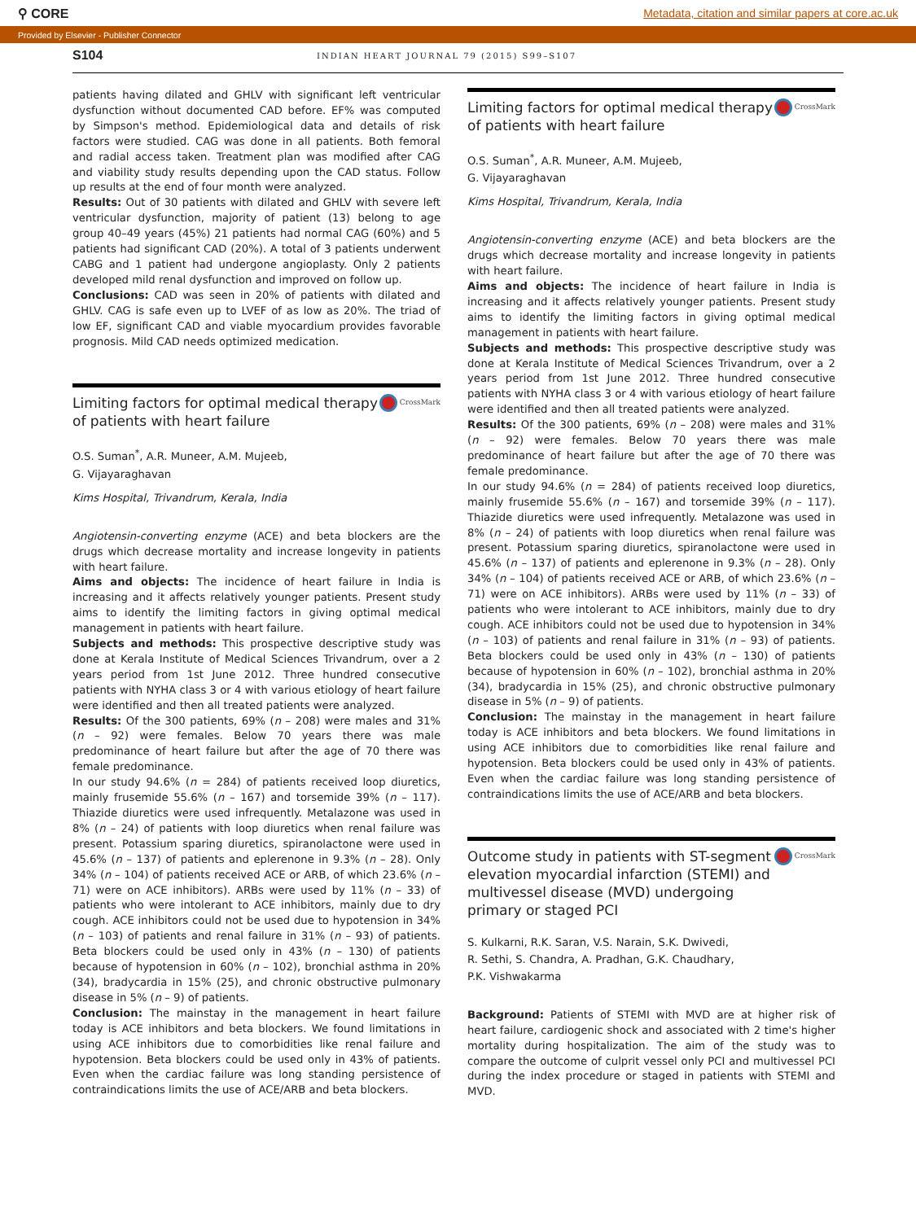⚲ CORE Metadata, citation and similar papers at core.ac.uk
Provided by Elsevier - Publisher Connector
S104 INDIAN HEART JOURNAL 79 (2015) S99–S107
patients having dilated and GHLV with significant left ventricular dysfunction without documented CAD before. EF% was computed by Simpson's method. Epidemiological data and details of risk factors were studied. CAG was done in all patients. Both femoral and radial access taken. Treatment plan was modified after CAG and viability study results depending upon the CAD status. Follow up results at the end of four month were analyzed.
Results: Out of 30 patients with dilated and GHLV with severe left ventricular dysfunction, majority of patient (13) belong to age group 40–49 years (45%) 21 patients had normal CAG (60%) and 5 patients had significant CAD (20%). A total of 3 patients underwent CABG and 1 patient had undergone angioplasty. Only 2 patients developed mild renal dysfunction and improved on follow up.
Conclusions: CAD was seen in 20% of patients with dilated and GHLV. CAG is safe even up to LVEF of as low as 20%. The triad of low EF, significant CAD and viable myocardium provides favorable prognosis. Mild CAD needs optimized medication.
Limiting factors for optimal medical therapy of patients with heart failure
CrossMark
O.S. Suman<sup>*</sup>, A.R. Muneer, A.M. Mujeeb,
G. Vijayaraghavan
Kims Hospital, Trivandrum, Kerala, India
Angiotensin-converting enzyme (ACE) and beta blockers are the drugs which decrease mortality and increase longevity in patients with heart failure.
Aims and objects: The incidence of heart failure in India is increasing and it affects relatively younger patients. Present study aims to identify the limiting factors in giving optimal medical management in patients with heart failure.
Subjects and methods: This prospective descriptive study was done at Kerala Institute of Medical Sciences Trivandrum, over a 2 years period from 1st June 2012. Three hundred consecutive patients with NYHA class 3 or 4 with various etiology of heart failure were identified and then all treated patients were analyzed.
Results: Of the 300 patients, 69% (n – 208) were males and 31% (n – 92) were females. Below 70 years there was male predominance of heart failure but after the age of 70 there was female predominance.
In our study 94.6% (n = 284) of patients received loop diuretics, mainly frusemide 55.6% (n – 167) and torsemide 39% (n – 117). Thiazide diuretics were used infrequently. Metalazone was used in 8% (n – 24) of patients with loop diuretics when renal failure was present. Potassium sparing diuretics, spiranolactone were used in 45.6% (n – 137) of patients and eplerenone in 9.3% (n – 28). Only 34% (n – 104) of patients received ACE or ARB, of which 23.6% (n – 71) were on ACE inhibitors). ARBs were used by 11% (n – 33) of patients who were intolerant to ACE inhibitors, mainly due to dry cough. ACE inhibitors could not be used due to hypotension in 34% (n – 103) of patients and renal failure in 31% (n – 93) of patients. Beta blockers could be used only in 43% (n – 130) of patients because of hypotension in 60% (n – 102), bronchial asthma in 20% (34), bradycardia in 15% (25), and chronic obstructive pulmonary disease in 5% (n – 9) of patients.
Conclusion: The mainstay in the management in heart failure today is ACE inhibitors and beta blockers. We found limitations in using ACE inhibitors due to comorbidities like renal failure and hypotension. Beta blockers could be used only in 43% of patients. Even when the cardiac failure was long standing persistence of contraindications limits the use of ACE/ARB and beta blockers.
Limiting factors for optimal medical therapy of patients with heart failure
CrossMark
O.S. Suman<sup>*</sup>, A.R. Muneer, A.M. Mujeeb,
G. Vijayaraghavan
Kims Hospital, Trivandrum, Kerala, India
Angiotensin-converting enzyme (ACE) and beta blockers are the drugs which decrease mortality and increase longevity in patients with heart failure.
Aims and objects: The incidence of heart failure in India is increasing and it affects relatively younger patients. Present study aims to identify the limiting factors in giving optimal medical management in patients with heart failure.
Subjects and methods: This prospective descriptive study was done at Kerala Institute of Medical Sciences Trivandrum, over a 2 years period from 1st June 2012. Three hundred consecutive patients with NYHA class 3 or 4 with various etiology of heart failure were identified and then all treated patients were analyzed.
Results: Of the 300 patients, 69% (n – 208) were males and 31% (n – 92) were females. Below 70 years there was male predominance of heart failure but after the age of 70 there was female predominance.
In our study 94.6% (n = 284) of patients received loop diuretics, mainly frusemide 55.6% (n – 167) and torsemide 39% (n – 117). Thiazide diuretics were used infrequently. Metalazone was used in 8% (n – 24) of patients with loop diuretics when renal failure was present. Potassium sparing diuretics, spiranolactone were used in 45.6% (n – 137) of patients and eplerenone in 9.3% (n – 28). Only 34% (n – 104) of patients received ACE or ARB, of which 23.6% (n – 71) were on ACE inhibitors). ARBs were used by 11% (n – 33) of patients who were intolerant to ACE inhibitors, mainly due to dry cough. ACE inhibitors could not be used due to hypotension in 34% (n – 103) of patients and renal failure in 31% (n – 93) of patients. Beta blockers could be used only in 43% (n – 130) of patients because of hypotension in 60% (n – 102), bronchial asthma in 20% (34), bradycardia in 15% (25), and chronic obstructive pulmonary disease in 5% (n – 9) of patients.
Conclusion: The mainstay in the management in heart failure today is ACE inhibitors and beta blockers. We found limitations in using ACE inhibitors due to comorbidities like renal failure and hypotension. Beta blockers could be used only in 43% of patients. Even when the cardiac failure was long standing persistence of contraindications limits the use of ACE/ARB and beta blockers.
Outcome study in patients with ST-segment elevation myocardial infarction (STEMI) and multivessel disease (MVD) undergoing primary or staged PCI
CrossMark
S. Kulkarni, R.K. Saran, V.S. Narain, S.K. Dwivedi,
R. Sethi, S. Chandra, A. Pradhan, G.K. Chaudhary,
P.K. Vishwakarma
Background: Patients of STEMI with MVD are at higher risk of heart failure, cardiogenic shock and associated with 2 time's higher mortality during hospitalization. The aim of the study was to compare the outcome of culprit vessel only PCI and multivessel PCI during the index procedure or staged in patients with STEMI and MVD.